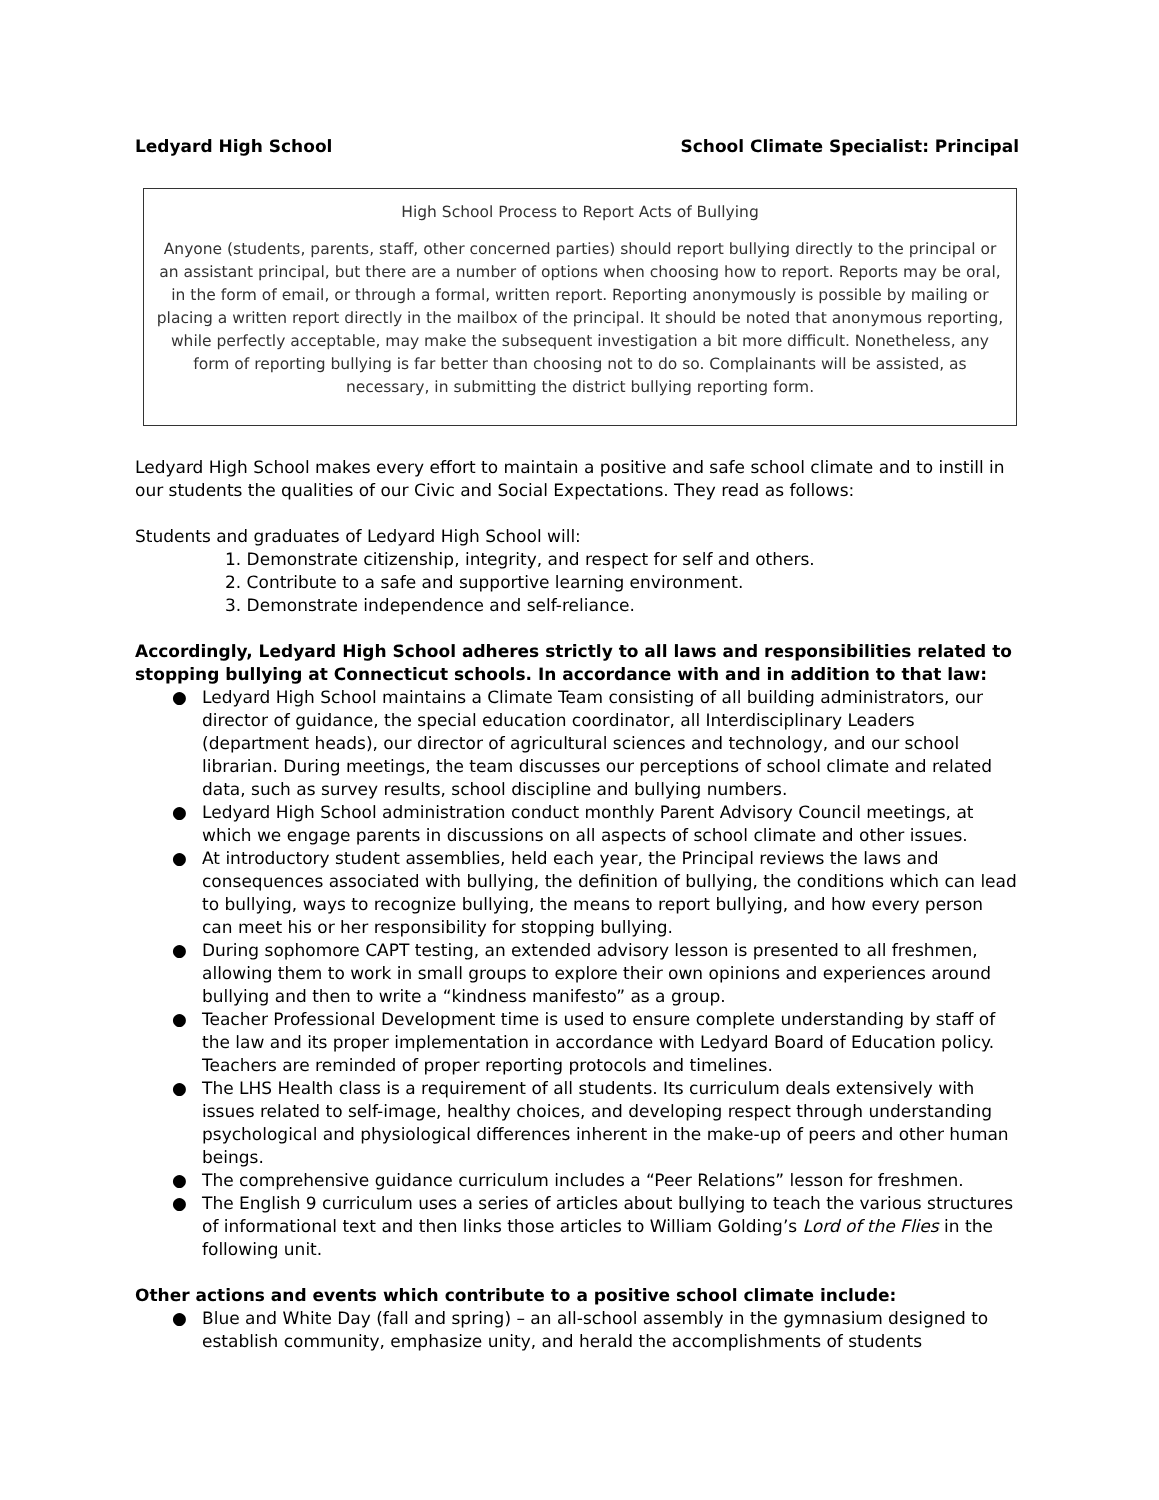Ledyard High School School Climate Specialist: Principal
High School Process to Report Acts of Bullying
Anyone (students, parents, staff, other concerned parties) should report bullying directly to the principal or an assistant principal, but there are a number of options when choosing how to report. Reports may be oral, in the form of email, or through a formal, written report. Reporting anonymously is possible by mailing or placing a written report directly in the mailbox of the principal. It should be noted that anonymous reporting, while perfectly acceptable, may make the subsequent investigation a bit more difficult. Nonetheless, any form of reporting bullying is far better than choosing not to do so. Complainants will be assisted, as necessary, in submitting the district bullying reporting form.
Ledyard High School makes every effort to maintain a positive and safe school climate and to instill in our students the qualities of our Civic and Social Expectations. They read as follows:
Students and graduates of Ledyard High School will:
1. Demonstrate citizenship, integrity, and respect for self and others.
2. Contribute to a safe and supportive learning environment.
3. Demonstrate independence and self-reliance.
Accordingly, Ledyard High School adheres strictly to all laws and responsibilities related to stopping bullying at Connecticut schools. In accordance with and in addition to that law:
● Ledyard High School maintains a Climate Team consisting of all building administrators, our director of guidance, the special education coordinator, all Interdisciplinary Leaders (department heads), our director of agricultural sciences and technology, and our school librarian. During meetings, the team discusses our perceptions of school climate and related data, such as survey results, school discipline and bullying numbers.
● Ledyard High School administration conduct monthly Parent Advisory Council meetings, at which we engage parents in discussions on all aspects of school climate and other issues.
● At introductory student assemblies, held each year, the Principal reviews the laws and consequences associated with bullying, the definition of bullying, the conditions which can lead to bullying, ways to recognize bullying, the means to report bullying, and how every person can meet his or her responsibility for stopping bullying.
● During sophomore CAPT testing, an extended advisory lesson is presented to all freshmen, allowing them to work in small groups to explore their own opinions and experiences around bullying and then to write a “kindness manifesto” as a group.
● Teacher Professional Development time is used to ensure complete understanding by staff of the law and its proper implementation in accordance with Ledyard Board of Education policy. Teachers are reminded of proper reporting protocols and timelines.
● The LHS Health class is a requirement of all students. Its curriculum deals extensively with issues related to self-image, healthy choices, and developing respect through understanding psychological and physiological differences inherent in the make-up of peers and other human beings.
● The comprehensive guidance curriculum includes a “Peer Relations” lesson for freshmen.
● The English 9 curriculum uses a series of articles about bullying to teach the various structures of informational text and then links those articles to William Golding’s Lord of the Flies in the following unit.
Other actions and events which contribute to a positive school climate include:
● Blue and White Day (fall and spring) – an all-school assembly in the gymnasium designed to establish community, emphasize unity, and herald the accomplishments of students